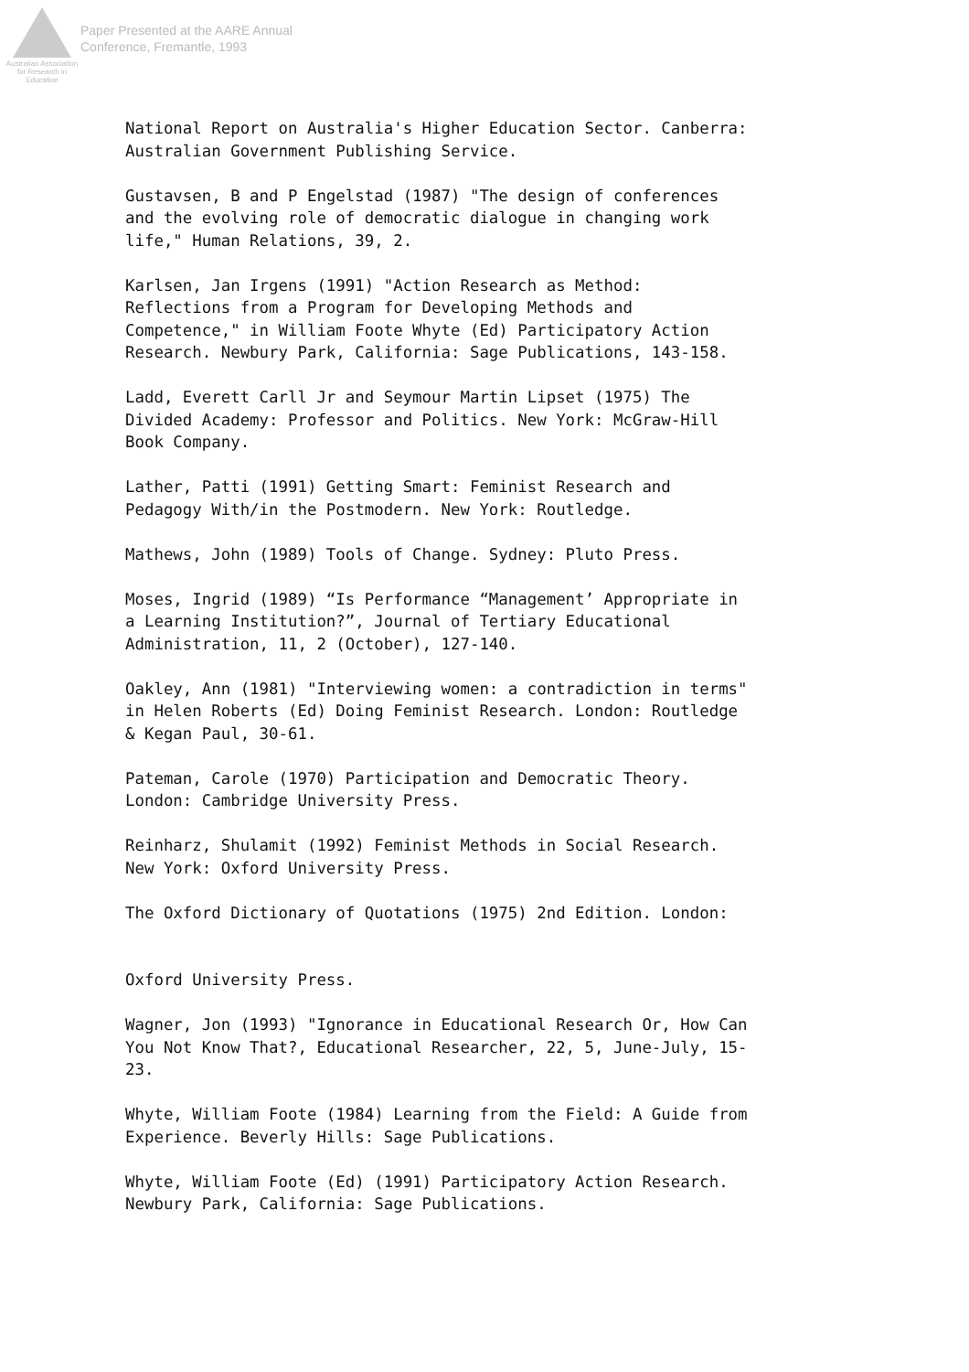Australian Association
for Research in Education
Paper Presented at the AARE Annual
Conference, Fremantle, 1993
National Report on Australia's Higher Education Sector. Canberra: Australian Government Publishing Service.
Gustavsen, B and P Engelstad (1987) "The design of conferences and the evolving role of democratic dialogue in changing work life," Human Relations, 39, 2.
Karlsen, Jan Irgens (1991) "Action Research as Method: Reflections from a Program for Developing Methods and Competence," in William Foote Whyte (Ed) Participatory Action Research. Newbury Park, California: Sage Publications, 143-158.
Ladd, Everett Carll Jr and Seymour Martin Lipset (1975) The Divided Academy: Professor and Politics. New York: McGraw-Hill Book Company.
Lather, Patti (1991) Getting Smart: Feminist Research and Pedagogy With/in the Postmodern. New York: Routledge.
Mathews, John (1989) Tools of Change. Sydney: Pluto Press.
Moses, Ingrid (1989) “Is Performance “Management’ Appropriate in a Learning Institution?”, Journal of Tertiary Educational Administration, 11, 2 (October), 127-140.
Oakley, Ann (1981) "Interviewing women: a contradiction in terms" in Helen Roberts (Ed) Doing Feminist Research. London: Routledge & Kegan Paul, 30-61.
Pateman, Carole (1970) Participation and Democratic Theory. London: Cambridge University Press.
Reinharz, Shulamit (1992) Feminist Methods in Social Research. New York: Oxford University Press.
The Oxford Dictionary of Quotations (1975) 2nd Edition. London:
Oxford University Press.
Wagner, Jon (1993) "Ignorance in Educational Research Or, How Can You Not Know That?, Educational Researcher, 22, 5, June-July, 15-23.
Whyte, William Foote (1984) Learning from the Field: A Guide from Experience. Beverly Hills: Sage Publications.
Whyte, William Foote (Ed) (1991) Participatory Action Research. Newbury Park, California: Sage Publications.